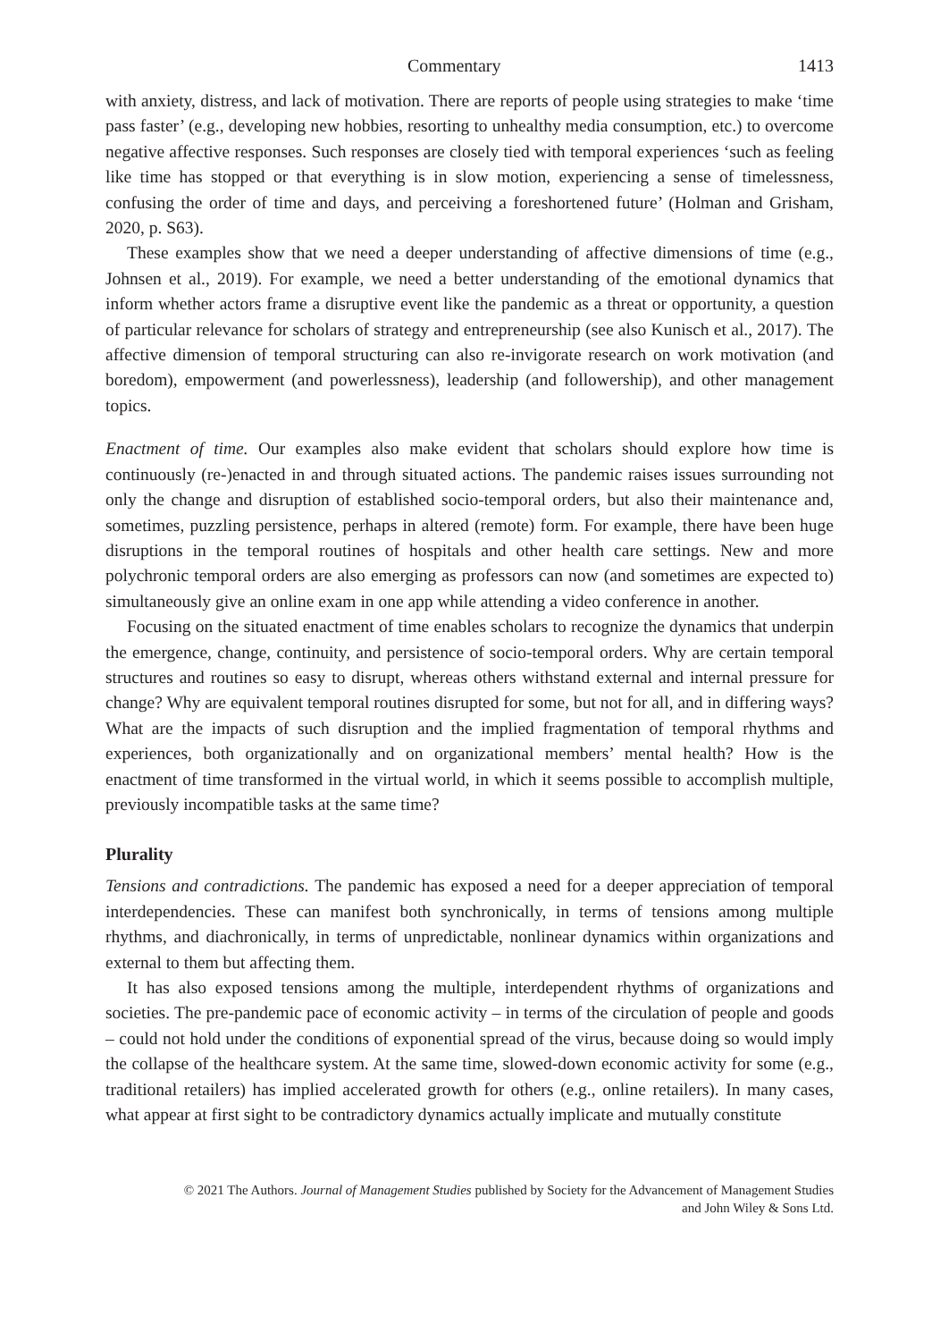Commentary 1413
with anxiety, distress, and lack of motivation. There are reports of people using strategies to make ‘time pass faster’ (e.g., developing new hobbies, resorting to unhealthy media consumption, etc.) to overcome negative affective responses. Such responses are closely tied with temporal experiences ‘such as feeling like time has stopped or that everything is in slow motion, experiencing a sense of timelessness, confusing the order of time and days, and perceiving a foreshortened future’ (Holman and Grisham, 2020, p. S63).
These examples show that we need a deeper understanding of affective dimensions of time (e.g., Johnsen et al., 2019). For example, we need a better understanding of the emotional dynamics that inform whether actors frame a disruptive event like the pandemic as a threat or opportunity, a question of particular relevance for scholars of strategy and entrepreneurship (see also Kunisch et al., 2017). The affective dimension of temporal structuring can also re-invigorate research on work motivation (and boredom), empowerment (and powerlessness), leadership (and followership), and other management topics.
Enactment of time. Our examples also make evident that scholars should explore how time is continuously (re-)enacted in and through situated actions. The pandemic raises issues surrounding not only the change and disruption of established socio-temporal orders, but also their maintenance and, sometimes, puzzling persistence, perhaps in altered (remote) form. For example, there have been huge disruptions in the temporal routines of hospitals and other health care settings. New and more polychronic temporal orders are also emerging as professors can now (and sometimes are expected to) simultaneously give an online exam in one app while attending a video conference in another.
Focusing on the situated enactment of time enables scholars to recognize the dynamics that underpin the emergence, change, continuity, and persistence of socio-temporal orders. Why are certain temporal structures and routines so easy to disrupt, whereas others withstand external and internal pressure for change? Why are equivalent temporal routines disrupted for some, but not for all, and in differing ways? What are the impacts of such disruption and the implied fragmentation of temporal rhythms and experiences, both organizationally and on organizational members’ mental health? How is the enactment of time transformed in the virtual world, in which it seems possible to accomplish multiple, previously incompatible tasks at the same time?
Plurality
Tensions and contradictions. The pandemic has exposed a need for a deeper appreciation of temporal interdependencies. These can manifest both synchronically, in terms of tensions among multiple rhythms, and diachronically, in terms of unpredictable, nonlinear dynamics within organizations and external to them but affecting them.
It has also exposed tensions among the multiple, interdependent rhythms of organizations and societies. The pre-pandemic pace of economic activity – in terms of the circulation of people and goods – could not hold under the conditions of exponential spread of the virus, because doing so would imply the collapse of the healthcare system. At the same time, slowed-down economic activity for some (e.g., traditional retailers) has implied accelerated growth for others (e.g., online retailers). In many cases, what appear at first sight to be contradictory dynamics actually implicate and mutually constitute
© 2021 The Authors. Journal of Management Studies published by Society for the Advancement of Management Studies
and John Wiley & Sons Ltd.